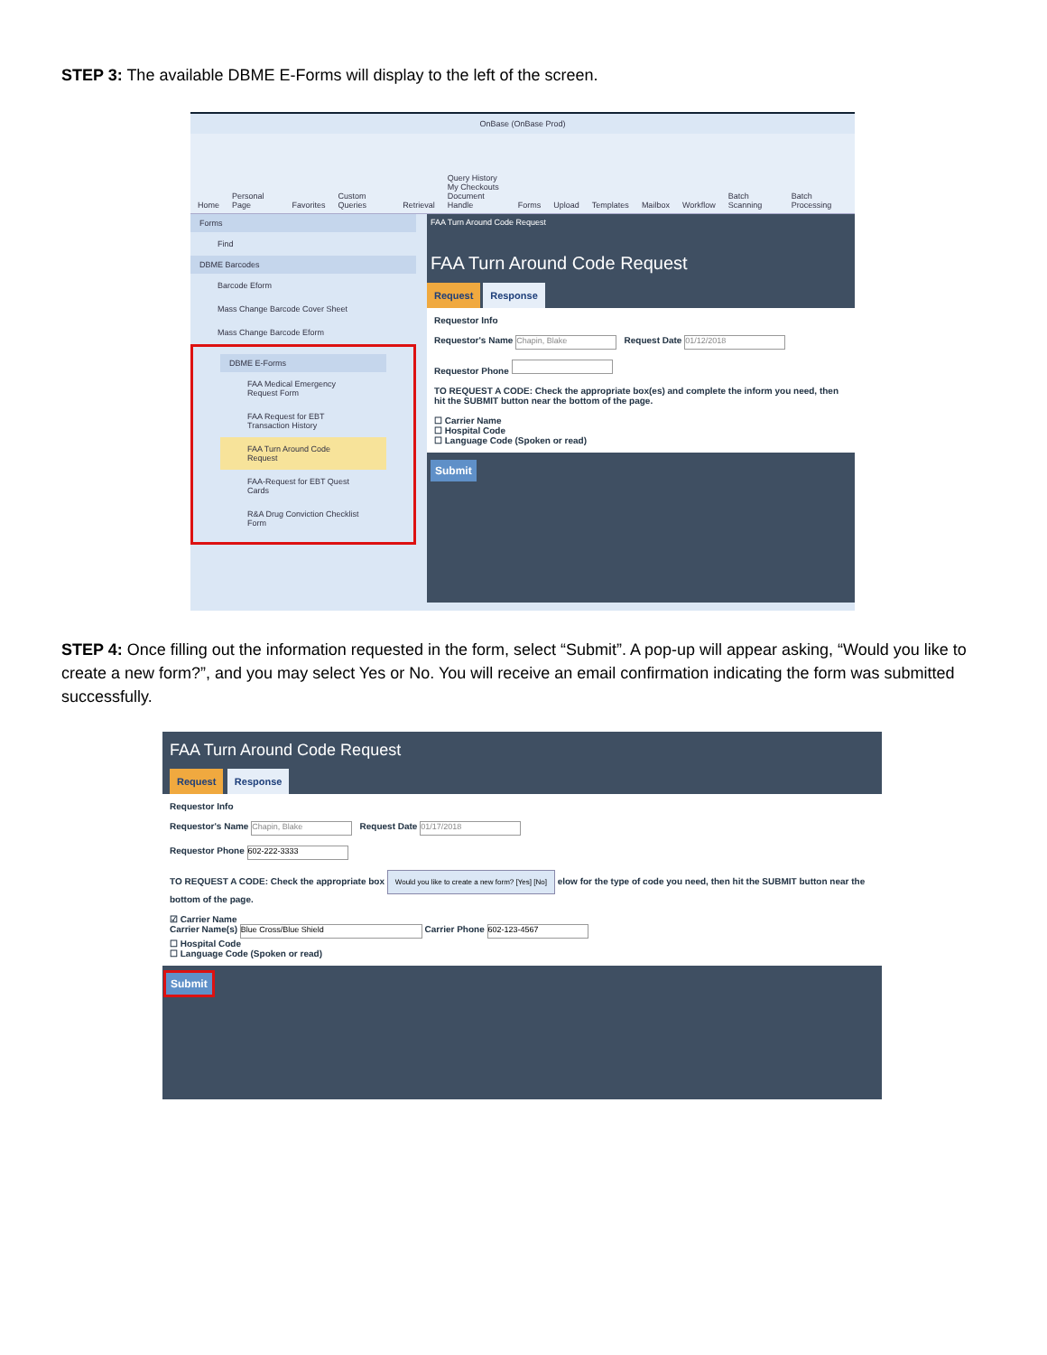STEP 3: The available DBME E-Forms will display to the left of the screen.
OnBase (OnBase Prod)
Home Personal Page Favorites Custom Queries Retrieval Query History
My Checkouts
Document Handle Forms Upload Templates Mailbox Workflow Batch Scanning Batch Processing
Forms
Find
DBME Barcodes
Barcode Eform
Mass Change Barcode Cover Sheet
Mass Change Barcode Eform
DBME E-Forms
FAA Medical Emergency Request Form
FAA Request for EBT Transaction History
FAA Turn Around Code Request
FAA-Request for EBT Quest Cards
R&A Drug Conviction Checklist Form
FAA Turn Around Code Request
FAA Turn Around Code Request
Request Response
Requestor Info
Requestor's Name Chapin, Blake Request Date 01/12/2018
Requestor Phone
TO REQUEST A CODE: Check the appropriate box(es) and complete the inform you need, then hit the SUBMIT button near the bottom of the page.
☐ Carrier Name
☐ Hospital Code
☐ Language Code (Spoken or read)
Submit
STEP 4: Once filling out the information requested in the form, select “Submit”. A pop-up will appear asking, “Would you like to create a new form?”, and you may select Yes or No. You will receive an email confirmation indicating the form was submitted successfully.
FAA Turn Around Code Request
Request Response
Requestor Info
Requestor's Name Chapin, Blake Request Date 01/17/2018
Requestor Phone 602-222-3333
TO REQUEST A CODE: Check the appropriate box Would you like to create a new form? [Yes] [No] elow for the type of code you need, then hit the SUBMIT button near the bottom of the page.
☑ Carrier Name
Carrier Name(s) Blue Cross/Blue Shield Carrier Phone 602-123-4567
☐ Hospital Code
☐ Language Code (Spoken or read)
Submit